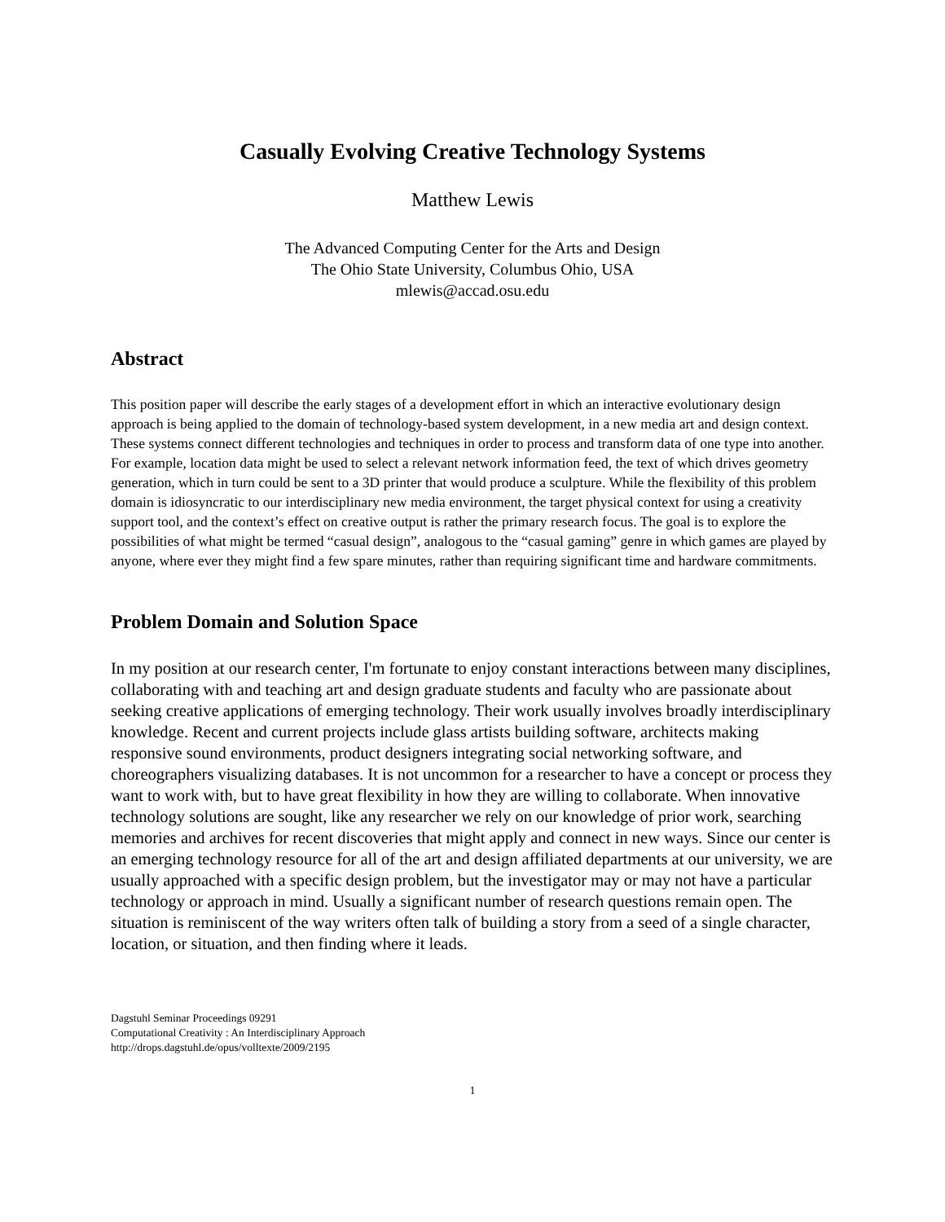Casually Evolving Creative Technology Systems
Matthew Lewis
The Advanced Computing Center for the Arts and Design
The Ohio State University, Columbus Ohio, USA
mlewis@accad.osu.edu
Abstract
This position paper will describe the early stages of a development effort in which an interactive evolutionary design approach is being applied to the domain of technology-based system development, in a new media art and design context. These systems connect different technologies and techniques in order to process and transform data of one type into another. For example, location data might be used to select a relevant network information feed, the text of which drives geometry generation, which in turn could be sent to a 3D printer that would produce a sculpture. While the flexibility of this problem domain is idiosyncratic to our interdisciplinary new media environment, the target physical context for using a creativity support tool, and the context’s effect on creative output is rather the primary research focus. The goal is to explore the possibilities of what might be termed “casual design”, analogous to the “casual gaming” genre in which games are played by anyone, where ever they might find a few spare minutes, rather than requiring significant time and hardware commitments.
Problem Domain and Solution Space
In my position at our research center, I'm fortunate to enjoy constant interactions between many disciplines, collaborating with and teaching art and design graduate students and faculty who are passionate about seeking creative applications of emerging technology. Their work usually involves broadly interdisciplinary knowledge. Recent and current projects include glass artists building software, architects making responsive sound environments, product designers integrating social networking software, and choreographers visualizing databases. It is not uncommon for a researcher to have a concept or process they want to work with, but to have great flexibility in how they are willing to collaborate. When innovative technology solutions are sought, like any researcher we rely on our knowledge of prior work, searching memories and archives for recent discoveries that might apply and connect in new ways. Since our center is an emerging technology resource for all of the art and design affiliated departments at our university, we are usually approached with a specific design problem, but the investigator may or may not have a particular technology or approach in mind. Usually a significant number of research questions remain open. The situation is reminiscent of the way writers often talk of building a story from a seed of a single character, location, or situation, and then finding where it leads.
Dagstuhl Seminar Proceedings 09291
Computational Creativity : An Interdisciplinary Approach
http://drops.dagstuhl.de/opus/volltexte/2009/2195
1